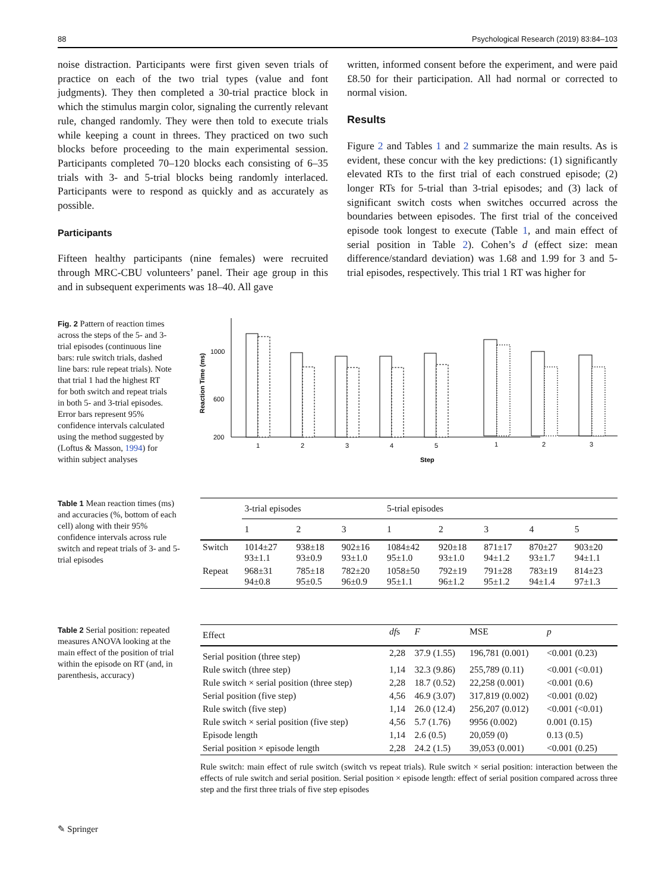88 Psychological Research (2019) 83:84–103
noise distraction. Participants were first given seven trials of practice on each of the two trial types (value and font judgments). They then completed a 30-trial practice block in which the stimulus margin color, signaling the currently relevant rule, changed randomly. They were then told to execute trials while keeping a count in threes. They practiced on two such blocks before proceeding to the main experimental session. Participants completed 70–120 blocks each consisting of 6–35 trials with 3- and 5-trial blocks being randomly interlaced. Participants were to respond as quickly and as accurately as possible.
Participants
Fifteen healthy participants (nine females) were recruited through MRC-CBU volunteers’ panel. Their age group in this and in subsequent experiments was 18–40. All gave
written, informed consent before the experiment, and were paid £8.50 for their participation. All had normal or corrected to normal vision.
Results
Figure 2 and Tables 1 and 2 summarize the main results. As is evident, these concur with the key predictions: (1) significantly elevated RTs to the first trial of each construed episode; (2) longer RTs for 5-trial than 3-trial episodes; and (3) lack of significant switch costs when switches occurred across the boundaries between episodes. The first trial of the conceived episode took longest to execute (Table 1, and main effect of serial position in Table 2). Cohen’s d (effect size: mean difference/standard deviation) was 1.68 and 1.99 for 3 and 5-trial episodes, respectively. This trial 1 RT was higher for
Fig. 2 Pattern of reaction times across the steps of the 5- and 3-trial episodes (continuous line bars: rule switch trials, dashed line bars: rule repeat trials). Note that trial 1 had the highest RT for both switch and repeat trials in both 5- and 3-trial episodes. Error bars represent 95% confidence intervals calculated using the method suggested by (Loftus & Masson, 1994) for within subject analyses
Reaction Time (ms)
1000
600
200
1
2
3
4
5
1
2
3
Step
Table 1 Mean reaction times (ms) and accuracies (%, bottom of each cell) along with their 95% confidence intervals across rule switch and repeat trials of 3- and 5-trial episodes
| | 3-trial episodes | | | 5-trial episodes | | | | |
| --- | --- | --- | --- | --- | --- | --- | --- | --- |
| | 1 | 2 | 3 | 1 | 2 | 3 | 4 | 5 |
| Switch | 1014±27 93±1.1 | 938±18 93±0.9 | 902±16 93±1.0 | 1084±42 95±1.0 | 920±18 93±1.0 | 871±17 94±1.2 | 870±27 93±1.7 | 903±20 94±1.1 |
| Repeat | 968±31 94±0.8 | 785±18 95±0.5 | 782±20 96±0.9 | 1058±50 95±1.1 | 792±19 96±1.2 | 791±28 95±1.2 | 783±19 94±1.4 | 814±23 97±1.3 |
Table 2 Serial position: repeated measures ANOVA looking at the main effect of the position of trial within the episode on RT (and, in parenthesis, accuracy)
| Effect | df s | F | MSE | p |
| --- | --- | --- | --- | --- |
| Serial position (three step) | 2,28 | 37.9 (1.55) | 196,781 (0.001) | <0.001 (0.23) |
| Rule switch (three step) | 1,14 | 32.3 (9.86) | 255,789 (0.11) | <0.001 (<0.01) |
| Rule switch × serial position (three step) | 2,28 | 18.7 (0.52) | 22,258 (0.001) | <0.001 (0.6) |
| Serial position (five step) | 4,56 | 46.9 (3.07) | 317,819 (0.002) | <0.001 (0.02) |
| Rule switch (five step) | 1,14 | 26.0 (12.4) | 256,207 (0.012) | <0.001 (<0.01) |
| Rule switch × serial position (five step) | 4,56 | 5.7 (1.76) | 9956 (0.002) | 0.001 (0.15) |
| Episode length | 1,14 | 2.6 (0.5) | 20,059 (0) | 0.13 (0.5) |
| Serial position × episode length | 2,28 | 24.2 (1.5) | 39,053 (0.001) | <0.001 (0.25) |
Rule switch: main effect of rule switch (switch vs repeat trials). Rule switch × serial position: interaction between the effects of rule switch and serial position. Serial position × episode length: effect of serial position compared across three step and the first three trials of five step episodes
✎ Springer